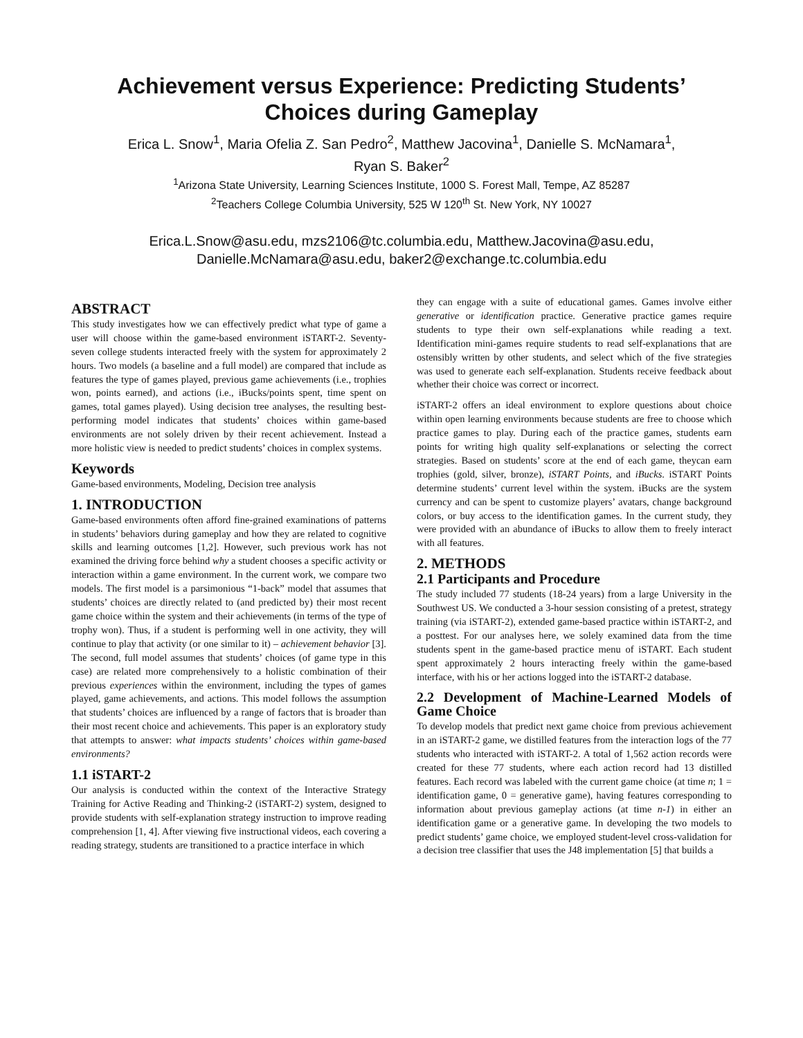Achievement versus Experience: Predicting Students’
Choices during Gameplay
Erica L. Snow<sup>1</sup>, Maria Ofelia Z. San Pedro<sup>2</sup>, Matthew Jacovina<sup>1</sup>, Danielle S. McNamara<sup>1</sup>,
Ryan S. Baker<sup>2</sup>
<sup>1</sup> Arizona State University, Learning Sciences Institute, 1000 S. Forest Mall, Tempe, AZ 85287
<sup>2</sup> Teachers College Columbia University, 525 W 120<sup>th</sup> St. New York, NY 10027
Erica.L.Snow@asu.edu, mzs2106@tc.columbia.edu, Matthew.Jacovina@asu.edu,
Danielle.McNamara@asu.edu, baker2@exchange.tc.columbia.edu
ABSTRACT
This study investigates how we can effectively predict what type of game a user will choose within the game-based environment iSTART-2. Seventy-seven college students interacted freely with the system for approximately 2 hours. Two models (a baseline and a full model) are compared that include as features the type of games played, previous game achievements (i.e., trophies won, points earned), and actions (i.e., iBucks/points spent, time spent on games, total games played). Using decision tree analyses, the resulting best-performing model indicates that students’ choices within game-based environments are not solely driven by their recent achievement. Instead a more holistic view is needed to predict students’ choices in complex systems.
Keywords
Game-based environments, Modeling, Decision tree analysis
1. INTRODUCTION
Game-based environments often afford fine-grained examinations of patterns in students’ behaviors during gameplay and how they are related to cognitive skills and learning outcomes [1,2]. However, such previous work has not examined the driving force behind why a student chooses a specific activity or interaction within a game environment. In the current work, we compare two models. The first model is a parsimonious “1-back” model that assumes that students’ choices are directly related to (and predicted by) their most recent game choice within the system and their achievements (in terms of the type of trophy won). Thus, if a student is performing well in one activity, they will continue to play that activity (or one similar to it) – achievement behavior [3]. The second, full model assumes that students’ choices (of game type in this case) are related more comprehensively to a holistic combination of their previous experiences within the environment, including the types of games played, game achievements, and actions. This model follows the assumption that students’ choices are influenced by a range of factors that is broader than their most recent choice and achievements. This paper is an exploratory study that attempts to answer: what impacts students’ choices within game-based environments?
1.1 iSTART-2
Our analysis is conducted within the context of the Interactive Strategy Training for Active Reading and Thinking-2 (iSTART-2) system, designed to provide students with self-explanation strategy instruction to improve reading comprehension [1, 4]. After viewing five instructional videos, each covering a reading strategy, students are transitioned to a practice interface in which
they can engage with a suite of educational games. Games involve either generative or identification practice. Generative practice games require students to type their own self-explanations while reading a text. Identification mini-games require students to read self-explanations that are ostensibly written by other students, and select which of the five strategies was used to generate each self-explanation. Students receive feedback about whether their choice was correct or incorrect.
iSTART-2 offers an ideal environment to explore questions about choice within open learning environments because students are free to choose which practice games to play. During each of the practice games, students earn points for writing high quality self-explanations or selecting the correct strategies. Based on students’ score at the end of each game, theycan earn trophies (gold, silver, bronze), iSTART Points, and iBucks. iSTART Points determine students’ current level within the system. iBucks are the system currency and can be spent to customize players’ avatars, change background colors, or buy access to the identification games. In the current study, they were provided with an abundance of iBucks to allow them to freely interact with all features.
2. METHODS
2.1 Participants and Procedure
The study included 77 students (18-24 years) from a large University in the Southwest US. We conducted a 3-hour session consisting of a pretest, strategy training (via iSTART-2), extended game-based practice within iSTART-2, and a posttest. For our analyses here, we solely examined data from the time students spent in the game-based practice menu of iSTART. Each student spent approximately 2 hours interacting freely within the game-based interface, with his or her actions logged into the iSTART-2 database.
2.2 Development of Machine-Learned Models of Game Choice
To develop models that predict next game choice from previous achievement in an iSTART-2 game, we distilled features from the interaction logs of the 77 students who interacted with iSTART-2. A total of 1,562 action records were created for these 77 students, where each action record had 13 distilled features. Each record was labeled with the current game choice (at time n; 1 = identification game, 0 = generative game), having features corresponding to information about previous gameplay actions (at time n-1) in either an identification game or a generative game. In developing the two models to predict students’ game choice, we employed student-level cross-validation for a decision tree classifier that uses the J48 implementation [5] that builds a